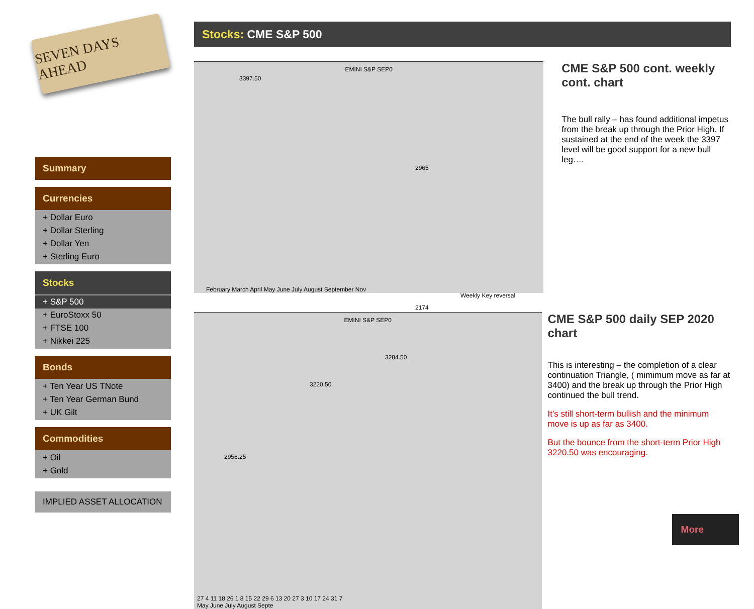SEVEN DAYS AHEAD
Summary
Currencies
+ Dollar Euro
+ Dollar Sterling
+ Dollar Yen
+ Sterling Euro
Stocks
+ S&P 500
+ EuroStoxx 50
+ FTSE 100
+ Nikkei 225
Bonds
+ Ten Year US TNote
+ Ten Year German Bund
+ UK Gilt
Commodities
+ Oil
+ Gold
IMPLIED ASSET ALLOCATION
Stocks: CME S&P 500
EMINI S&P SEP0
3397.50
2965
Weekly Key reversal
2174
February March April May June July August September Nov
CME S&P 500 cont. weekly cont. chart
The bull rally – has found additional impetus from the break up through the Prior High. If sustained at the end of the week the 3397 level will be good support for a new bull leg….
EMINI S&P SEP0
3284.50
3220.50
2956.25
27 4 11 18 26 1 8 15 22 29 6 13 20 27 3 10 17 24 31 7
May June July August Septe
CME S&P 500 daily SEP 2020 chart
This is interesting – the completion of a clear continuation Triangle, ( mimimum move as far at 3400) and the break up through the Prior High continued the bull trend.
It's still short-term bullish and the minimum move is up as far as 3400.
But the bounce from the short-term Prior High 3220.50 was encouraging.
More